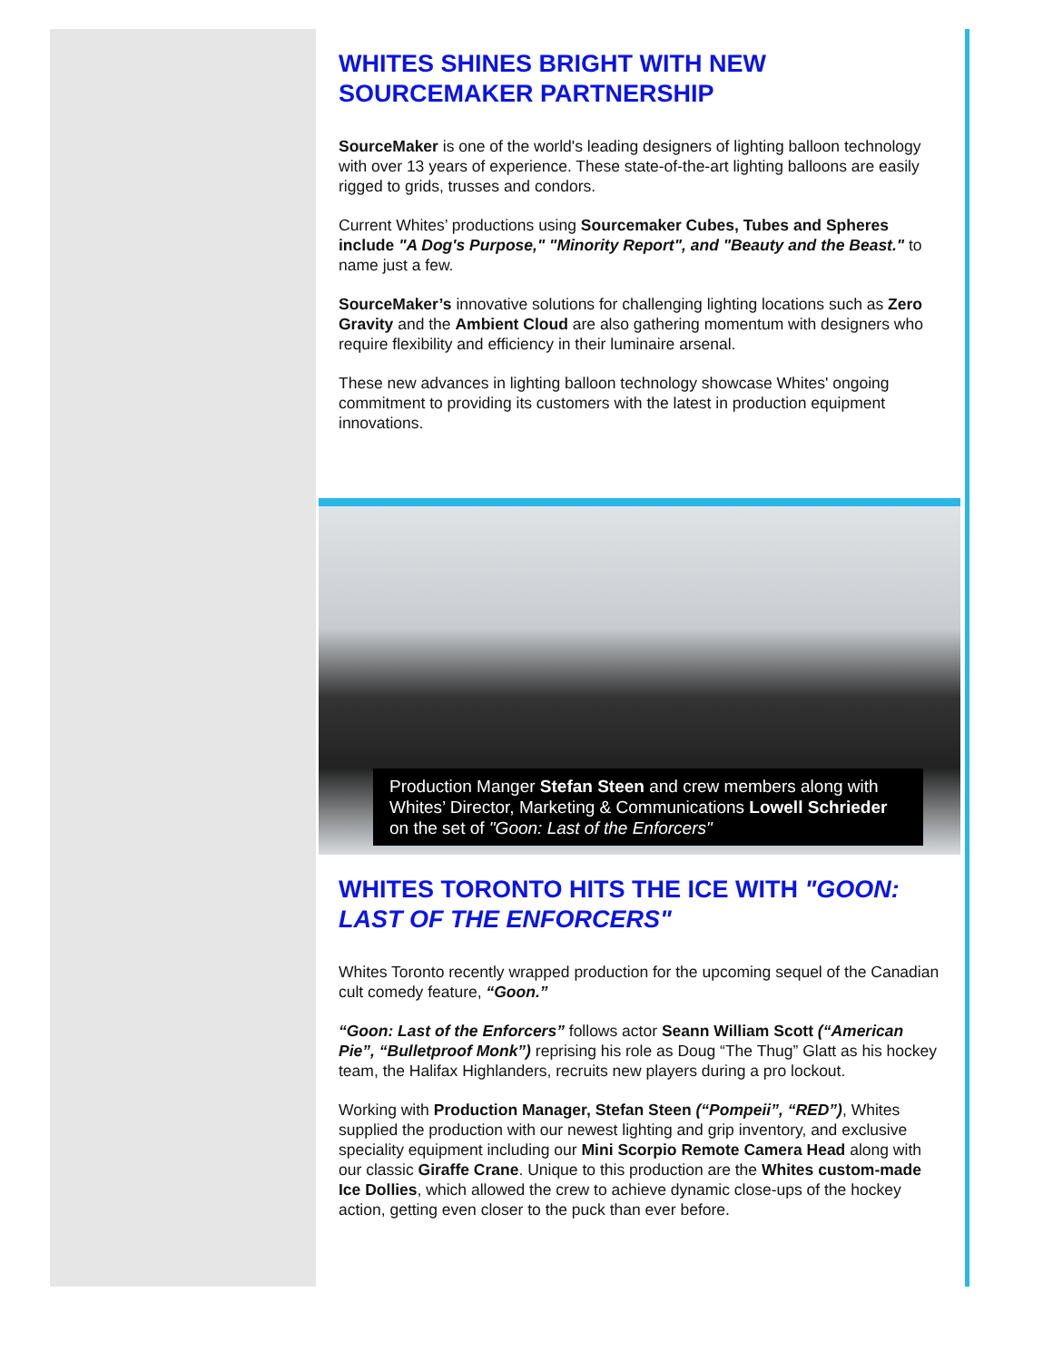WHITES SHINES BRIGHT WITH NEW SOURCEMAKER PARTNERSHIP
SourceMaker is one of the world's leading designers of lighting balloon technology with over 13 years of experience. These state-of-the-art lighting balloons are easily rigged to grids, trusses and condors.
Current Whites’ productions using Sourcemaker Cubes, Tubes and Spheres include "A Dog's Purpose," "Minority Report", and "Beauty and the Beast." to name just a few.
SourceMaker’s innovative solutions for challenging lighting locations such as Zero Gravity and the Ambient Cloud are also gathering momentum with designers who require flexibility and efficiency in their luminaire arsenal.
These new advances in lighting balloon technology showcase Whites' ongoing commitment to providing its customers with the latest in production equipment innovations.
Production Manger Stefan Steen and crew members along with Whites’ Director, Marketing & Communications Lowell Schrieder on the set of "Goon: Last of the Enforcers"
WHITES TORONTO HITS THE ICE WITH "GOON: LAST OF THE ENFORCERS"
Whites Toronto recently wrapped production for the upcoming sequel of the Canadian cult comedy feature, “Goon.”
“Goon: Last of the Enforcers” follows actor Seann William Scott (“American Pie”, “Bulletproof Monk”) reprising his role as Doug “The Thug” Glatt as his hockey team, the Halifax Highlanders, recruits new players during a pro lockout.
Working with Production Manager, Stefan Steen (“Pompeii”, “RED”), Whites supplied the production with our newest lighting and grip inventory, and exclusive speciality equipment including our Mini Scorpio Remote Camera Head along with our classic Giraffe Crane. Unique to this production are the Whites custom-made Ice Dollies, which allowed the crew to achieve dynamic close-ups of the hockey action, getting even closer to the puck than ever before.